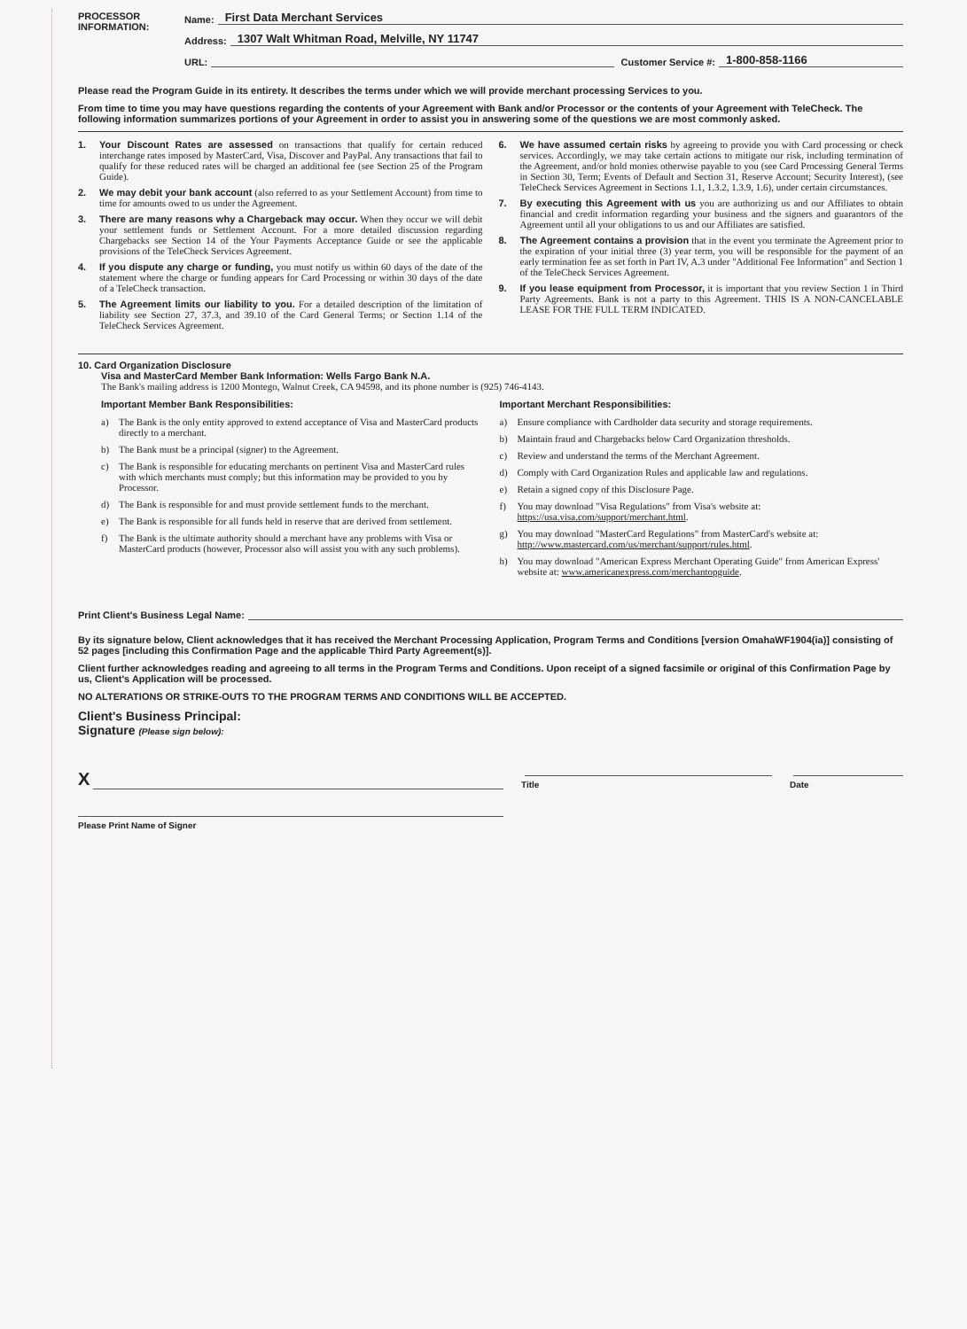PROCESSOR
INFORMATION:
Name: First Data Merchant Services
Address: 1307 Walt Whitman Road, Melville, NY 11747
URL: Customer Service #: 1-800-858-1166
Please read the Program Guide in its entirety. It describes the terms under which we will provide merchant processing Services to you.
From time to time you may have questions regarding the contents of your Agreement with Bank and/or Processor or the contents of your Agreement with TeleCheck. The following information summarizes portions of your Agreement in order to assist you in answering some of the questions we are most commonly asked.
1. Your Discount Rates are assessed on transactions that qualify for certain reduced interchange rates imposed by MasterCard, Visa, Discover and PayPal. Any transactions that fail to qualify for these reduced rates will be charged an additional fee (see Section 25 of the Program Guide).
2. We may debit your bank account (also referred to as your Settlement Account) from time to time for amounts owed to us under the Agreement.
3. There are many reasons why a Chargeback may occur. When they occur we will debit your settlement funds or Settlement Account. For a more detailed discussion regarding Chargebacks see Section 14 of the Your Payments Acceptance Guide or see the applicable provisions of the TeleCheck Services Agreement.
4. If you dispute any charge or funding, you must notify us within 60 days of the date of the statement where the charge or funding appears for Card Processing or within 30 days of the date of a TeleCheck transaction.
5. The Agreement limits our liability to you. For a detailed description of the limitation of liability see Section 27, 37.3, and 39.10 of the Card General Terms; or Section 1.14 of the TeleCheck Services Agreement.
6. We have assumed certain risks by agreeing to provide you with Card processing or check services. Accordingly, we may take certain actions to mitigate our risk, including termination of the Agreement, and/or hold monies otherwise payable to you (see Card Processing General Terms in Section 30, Term; Events of Default and Section 31, Reserve Account; Security Interest), (see TeleCheck Services Agreement in Sections 1.1, 1.3.2, 1.3.9, 1.6), under certain circumstances.
7. By executing this Agreement with us you are authorizing us and our Affiliates to obtain financial and credit information regarding your business and the signers and guarantors of the Agreement until all your obligations to us and our Affiliates are satisfied.
8. The Agreement contains a provision that in the event you terminate the Agreement prior to the expiration of your initial three (3) year term, you will be responsible for the payment of an early termination fee as set forth in Part IV, A.3 under "Additional Fee Information" and Section 1 of the TeleCheck Services Agreement.
9. If you lease equipment from Processor, it is important that you review Section 1 in Third Party Agreements. Bank is not a party to this Agreement. THIS IS A NON-CANCELABLE LEASE FOR THE FULL TERM INDICATED.
10. Card Organization Disclosure
Visa and MasterCard Member Bank Information: Wells Fargo Bank N.A.
The Bank's mailing address is 1200 Montego, Walnut Creek, CA 94598, and its phone number is (925) 746-4143.
Important Member Bank Responsibilities:
a) The Bank is the only entity approved to extend acceptance of Visa and MasterCard products directly to a merchant.
b) The Bank must be a principal (signer) to the Agreement.
c) The Bank is responsible for educating merchants on pertinent Visa and MasterCard rules with which merchants must comply; but this information may be provided to you by Processor.
d) The Bank is responsible for and must provide settlement funds to the merchant.
e) The Bank is responsible for all funds held in reserve that are derived from settlement.
f) The Bank is the ultimate authority should a merchant have any problems with Visa or MasterCard products (however, Processor also will assist you with any such problems).
Important Merchant Responsibilities:
a) Ensure compliance with Cardholder data security and storage requirements.
b) Maintain fraud and Chargebacks below Card Organization thresholds.
c) Review and understand the terms of the Merchant Agreement.
d) Comply with Card Organization Rules and applicable law and regulations.
e) Retain a signed copy of this Disclosure Page.
f) You may download "Visa Regulations" from Visa's website at: https://usa.visa.com/support/merchant.html.
g) You may download "MasterCard Regulations" from MasterCard's website at: http://www.mastercard.com/us/merchant/support/rules.html.
h) You may download "American Express Merchant Operating Guide" from American Express' website at: www.americanexpress.com/merchantopguide.
Print Client's Business Legal Name:
By its signature below, Client acknowledges that it has received the Merchant Processing Application, Program Terms and Conditions [version OmahaWF1904(ia)] consisting of 52 pages [including this Confirmation Page and the applicable Third Party Agreement(s)].
Client further acknowledges reading and agreeing to all terms in the Program Terms and Conditions. Upon receipt of a signed facsimile or original of this Confirmation Page by us, Client's Application will be processed.
NO ALTERATIONS OR STRIKE-OUTS TO THE PROGRAM TERMS AND CONDITIONS WILL BE ACCEPTED.
Client's Business Principal:
Signature (Please sign below):
X
Title
Date
Please Print Name of Signer